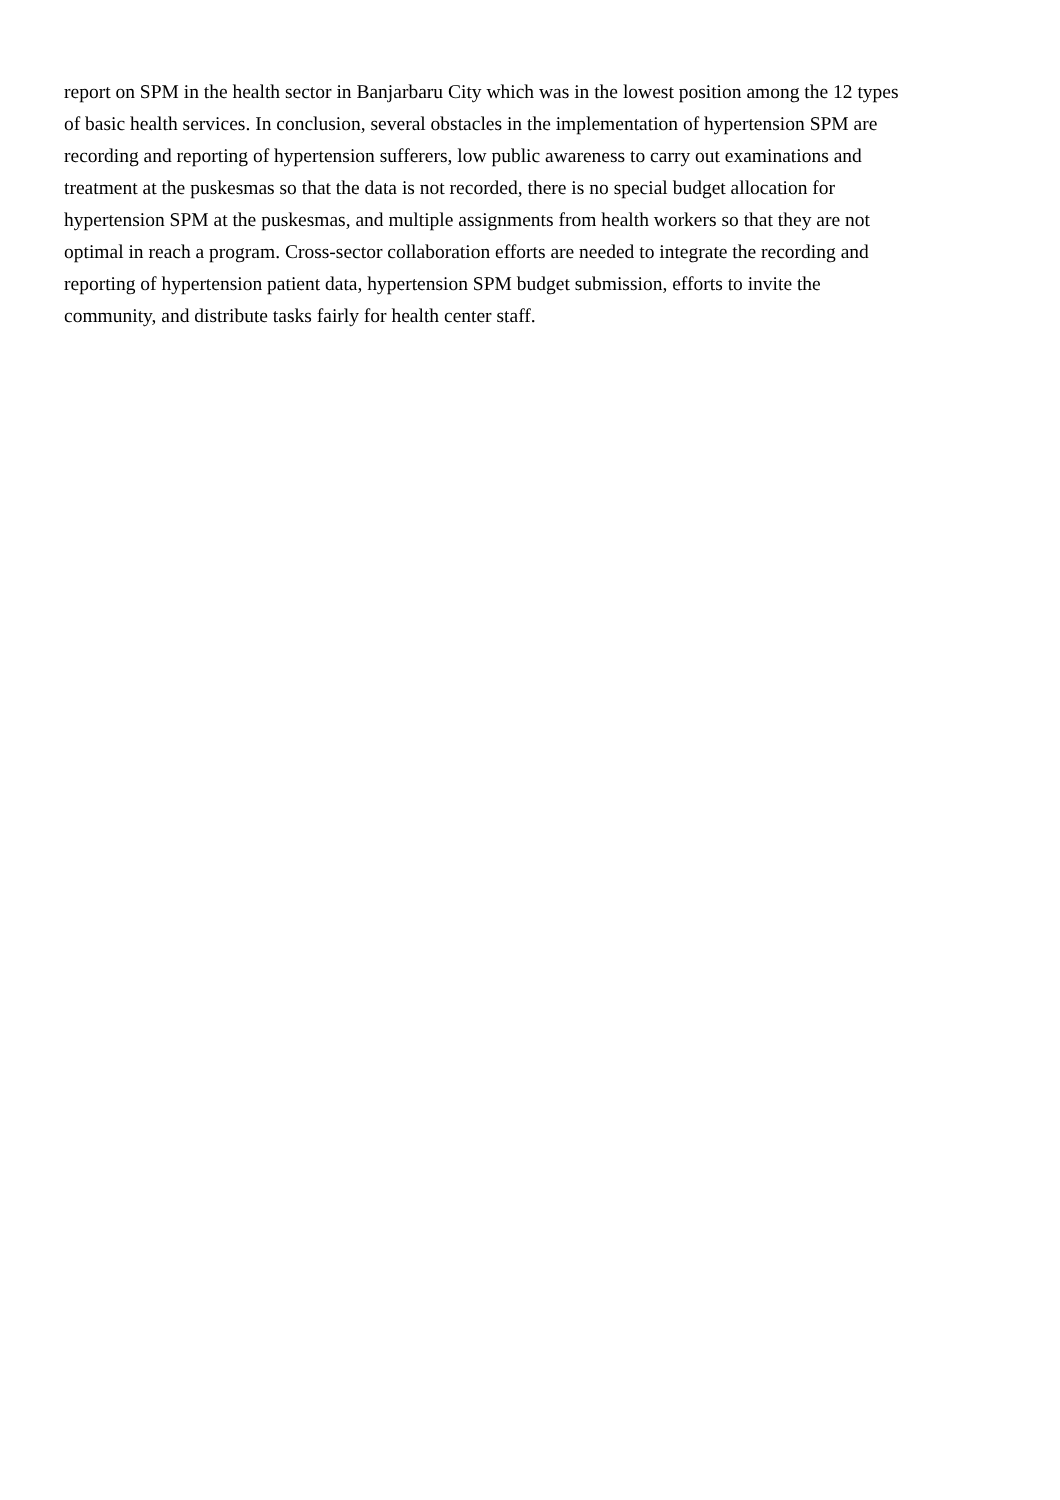report on SPM in the health sector in Banjarbaru City which was in the lowest position among the 12 types
of basic health services. In conclusion, several obstacles in the implementation of hypertension SPM are
recording and reporting of hypertension sufferers, low public awareness to carry out examinations and
treatment at the puskesmas so that the data is not recorded, there is no special budget allocation for
hypertension SPM at the puskesmas, and multiple assignments from health workers so that they are not
optimal in reach a program. Cross-sector collaboration efforts are needed to integrate the recording and
reporting of hypertension patient data, hypertension SPM budget submission, efforts to invite the
community, and distribute tasks fairly for health center staff.